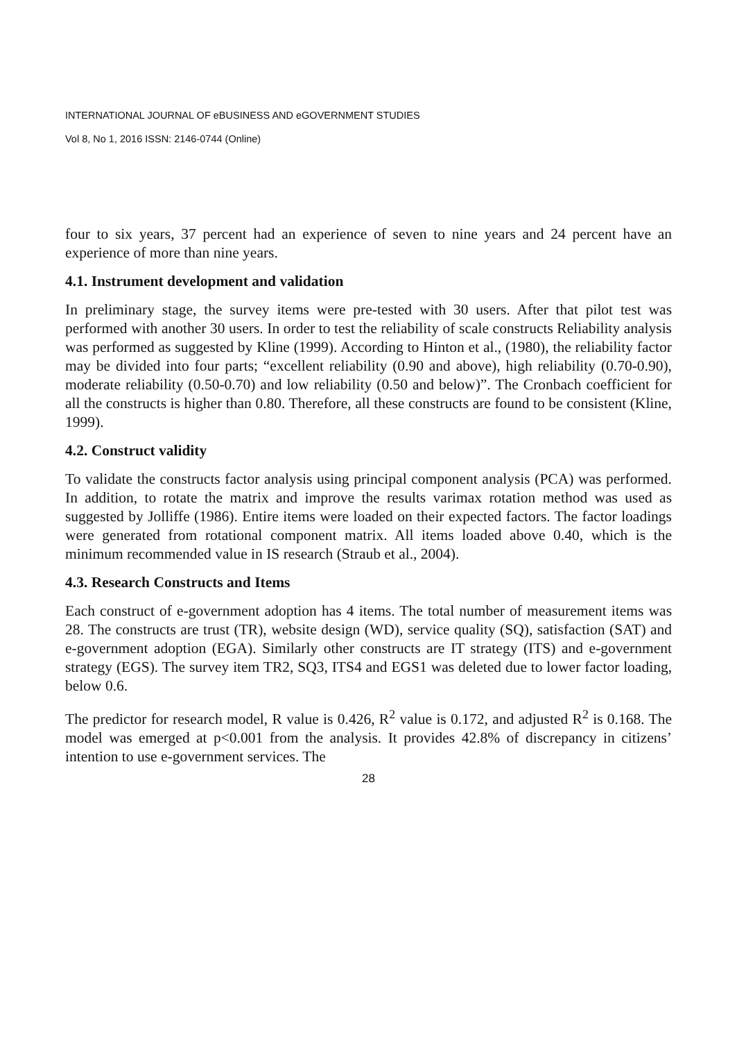INTERNATIONAL JOURNAL OF eBUSINESS AND eGOVERNMENT STUDIES
Vol 8, No 1, 2016 ISSN: 2146-0744 (Online)
four to six years, 37 percent had an experience of seven to nine years and 24 percent have an experience of more than nine years.
4.1. Instrument development and validation
In preliminary stage, the survey items were pre-tested with 30 users. After that pilot test was performed with another 30 users. In order to test the reliability of scale constructs Reliability analysis was performed as suggested by Kline (1999). According to Hinton et al., (1980), the reliability factor may be divided into four parts; “excellent reliability (0.90 and above), high reliability (0.70-0.90), moderate reliability (0.50-0.70) and low reliability (0.50 and below)”. The Cronbach coefficient for all the constructs is higher than 0.80. Therefore, all these constructs are found to be consistent (Kline, 1999).
4.2. Construct validity
To validate the constructs factor analysis using principal component analysis (PCA) was performed. In addition, to rotate the matrix and improve the results varimax rotation method was used as suggested by Jolliffe (1986). Entire items were loaded on their expected factors. The factor loadings were generated from rotational component matrix. All items loaded above 0.40, which is the minimum recommended value in IS research (Straub et al., 2004).
4.3. Research Constructs and Items
Each construct of e-government adoption has 4 items. The total number of measurement items was 28. The constructs are trust (TR), website design (WD), service quality (SQ), satisfaction (SAT) and e-government adoption (EGA). Similarly other constructs are IT strategy (ITS) and e-government strategy (EGS). The survey item TR2, SQ3, ITS4 and EGS1 was deleted due to lower factor loading, below 0.6.
The predictor for research model, R value is 0.426, R<sup>2</sup> value is 0.172, and adjusted R<sup>2</sup> is 0.168. The model was emerged at p<0.001 from the analysis. It provides 42.8% of discrepancy in citizens’ intention to use e-government services. The
28